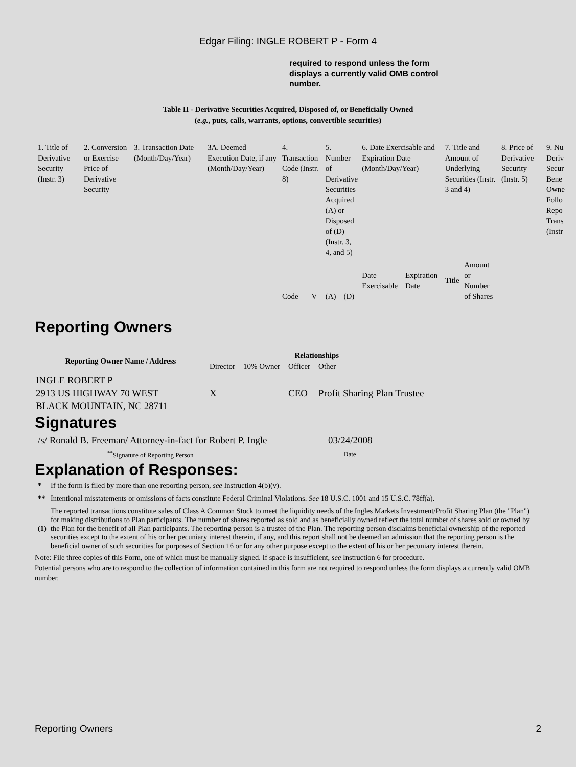Edgar Filing: INGLE ROBERT P - Form 4
required to respond unless the form displays a currently valid OMB control number.
Table II - Derivative Securities Acquired, Disposed of, or Beneficially Owned
(e.g., puts, calls, warrants, options, convertible securities)
| 1. Title of Derivative Security (Instr. 3) | 2. Conversion or Exercise Price of Derivative Security | 3. Transaction Date (Month/Day/Year) | 3A. Deemed Execution Date, if any (Month/Day/Year) | 4. Transaction Code (Instr. 8) | | 5. Number of Derivative Securities Acquired (A) or Disposed of (D) (Instr. 3, 4, and 5) | | 6. Date Exercisable and Expiration Date (Month/Day/Year) | | 7. Title and Amount of Underlying Securities (Instr. 3 and 4) | | 8. Price of Derivative Security (Instr. 5) | 9. Nu Deriv Secur Bene Owne Follo Repo Trans (Instr |
| | | | | Code | V | (A) | (D) | Date Exercisable | Expiration Date | Title | Amount or Number of Shares | | |
Reporting Owners
| Reporting Owner Name / Address | Relationships | | | |
| --- | --- | --- | --- | --- |
| | Director | 10% Owner | Officer | Other |
| INGLE ROBERT P 2913 US HIGHWAY 70 WEST BLACK MOUNTAIN, NC 28711 | X | | CEO | Profit Sharing Plan Trustee |
Signatures
| /s/ Ronald B. Freeman/ Attorney-in-fact for Robert P. Ingle | 03/24/2008 |
| <sup>**</sup> Signature of Reporting Person | Date |
Explanation of Responses:
| * | If the form is filed by more than one reporting person, see Instruction 4(b)(v). |
| ** | Intentional misstatements or omissions of facts constitute Federal Criminal Violations. See 18 U.S.C. 1001 and 15 U.S.C. 78ff(a). |
| (1) | The reported transactions constitute sales of Class A Common Stock to meet the liquidity needs of the Ingles Markets Investment/Profit Sharing Plan (the "Plan") for making distributions to Plan participants. The number of shares reported as sold and as beneficially owned reflect the total number of shares sold or owned by the Plan for the benefit of all Plan participants. The reporting person is a trustee of the Plan. The reporting person disclaims beneficial ownership of the reported securities except to the extent of his or her pecuniary interest therein, if any, and this report shall not be deemed an admission that the reporting person is the beneficial owner of such securities for purposes of Section 16 or for any other purpose except to the extent of his or her pecuniary interest therein. |
Note: File three copies of this Form, one of which must be manually signed. If space is insufficient, see Instruction 6 for procedure.
Potential persons who are to respond to the collection of information contained in this form are not required to respond unless the form displays a currently valid OMB number.
Reporting Owners 2